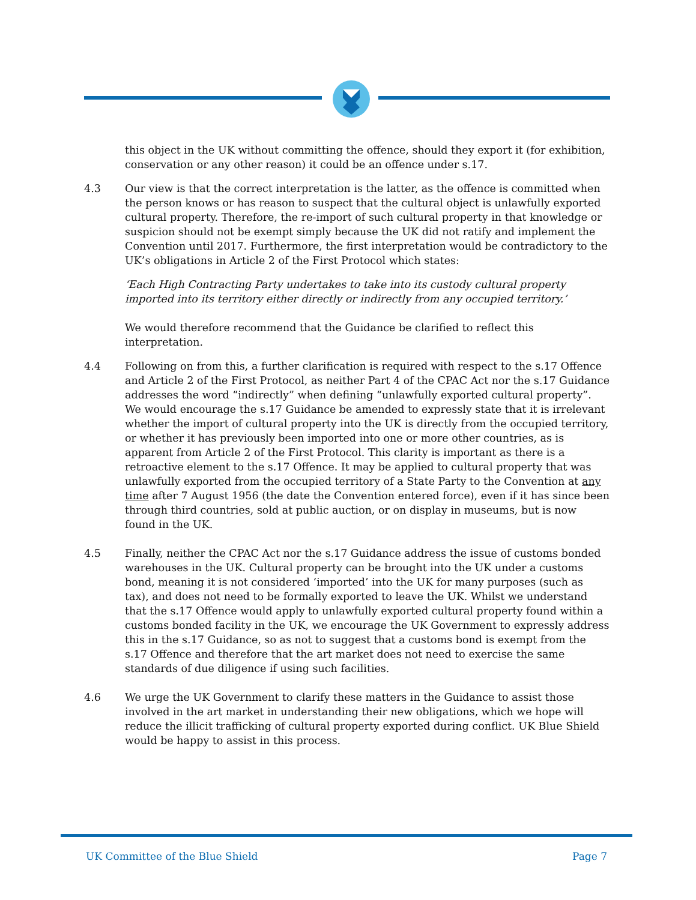this object in the UK without committing the offence, should they export it (for exhibition, conservation or any other reason) it could be an offence under s.17.
4.3 Our view is that the correct interpretation is the latter, as the offence is committed when the person knows or has reason to suspect that the cultural object is unlawfully exported cultural property. Therefore, the re-import of such cultural property in that knowledge or suspicion should not be exempt simply because the UK did not ratify and implement the Convention until 2017. Furthermore, the first interpretation would be contradictory to the UK’s obligations in Article 2 of the First Protocol which states:
‘Each High Contracting Party undertakes to take into its custody cultural property imported into its territory either directly or indirectly from any occupied territory.’
We would therefore recommend that the Guidance be clarified to reflect this interpretation.
4.4 Following on from this, a further clarification is required with respect to the s.17 Offence and Article 2 of the First Protocol, as neither Part 4 of the CPAC Act nor the s.17 Guidance addresses the word “indirectly” when defining “unlawfully exported cultural property”. We would encourage the s.17 Guidance be amended to expressly state that it is irrelevant whether the import of cultural property into the UK is directly from the occupied territory, or whether it has previously been imported into one or more other countries, as is apparent from Article 2 of the First Protocol. This clarity is important as there is a retroactive element to the s.17 Offence. It may be applied to cultural property that was unlawfully exported from the occupied territory of a State Party to the Convention at any time after 7 August 1956 (the date the Convention entered force), even if it has since been through third countries, sold at public auction, or on display in museums, but is now found in the UK.
4.5 Finally, neither the CPAC Act nor the s.17 Guidance address the issue of customs bonded warehouses in the UK. Cultural property can be brought into the UK under a customs bond, meaning it is not considered ‘imported’ into the UK for many purposes (such as tax), and does not need to be formally exported to leave the UK. Whilst we understand that the s.17 Offence would apply to unlawfully exported cultural property found within a customs bonded facility in the UK, we encourage the UK Government to expressly address this in the s.17 Guidance, so as not to suggest that a customs bond is exempt from the s.17 Offence and therefore that the art market does not need to exercise the same standards of due diligence if using such facilities.
4.6 We urge the UK Government to clarify these matters in the Guidance to assist those involved in the art market in understanding their new obligations, which we hope will reduce the illicit trafficking of cultural property exported during conflict. UK Blue Shield would be happy to assist in this process.
UK Committee of the Blue Shield Page 7